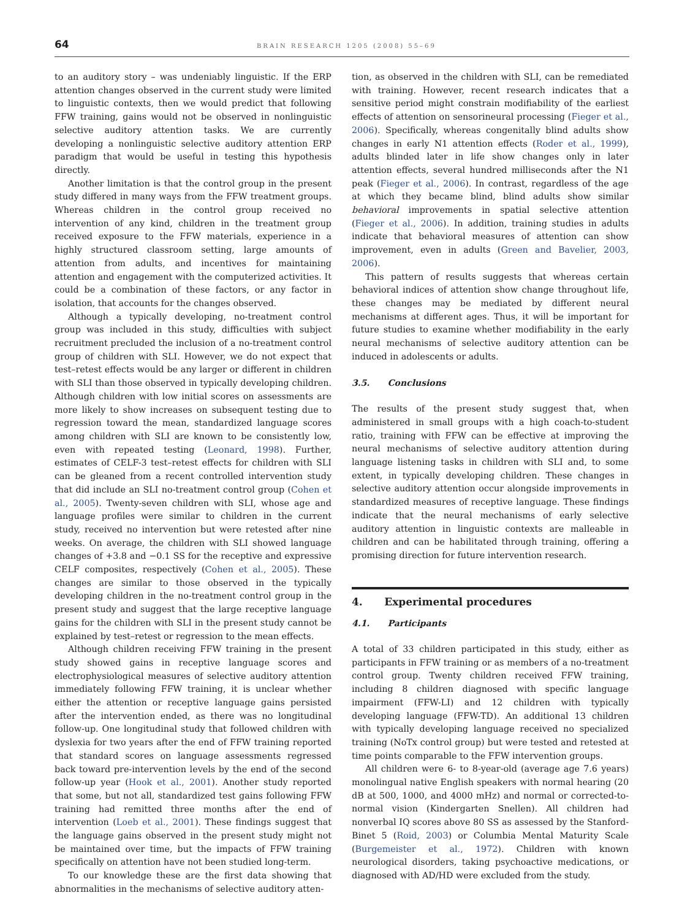64 BRAIN RESEARCH 1205 (2008) 55–69
to an auditory story – was undeniably linguistic. If the ERP attention changes observed in the current study were limited to linguistic contexts, then we would predict that following FFW training, gains would not be observed in nonlinguistic selective auditory attention tasks. We are currently developing a nonlinguistic selective auditory attention ERP paradigm that would be useful in testing this hypothesis directly.
Another limitation is that the control group in the present study differed in many ways from the FFW treatment groups. Whereas children in the control group received no intervention of any kind, children in the treatment group received exposure to the FFW materials, experience in a highly structured classroom setting, large amounts of attention from adults, and incentives for maintaining attention and engagement with the computerized activities. It could be a combination of these factors, or any factor in isolation, that accounts for the changes observed.
Although a typically developing, no-treatment control group was included in this study, difficulties with subject recruitment precluded the inclusion of a no-treatment control group of children with SLI. However, we do not expect that test–retest effects would be any larger or different in children with SLI than those observed in typically developing children. Although children with low initial scores on assessments are more likely to show increases on subsequent testing due to regression toward the mean, standardized language scores among children with SLI are known to be consistently low, even with repeated testing (Leonard, 1998). Further, estimates of CELF-3 test–retest effects for children with SLI can be gleaned from a recent controlled intervention study that did include an SLI no-treatment control group (Cohen et al., 2005). Twenty-seven children with SLI, whose age and language profiles were similar to children in the current study, received no intervention but were retested after nine weeks. On average, the children with SLI showed language changes of +3.8 and −0.1 SS for the receptive and expressive CELF composites, respectively (Cohen et al., 2005). These changes are similar to those observed in the typically developing children in the no-treatment control group in the present study and suggest that the large receptive language gains for the children with SLI in the present study cannot be explained by test–retest or regression to the mean effects.
Although children receiving FFW training in the present study showed gains in receptive language scores and electrophysiological measures of selective auditory attention immediately following FFW training, it is unclear whether either the attention or receptive language gains persisted after the intervention ended, as there was no longitudinal follow-up. One longitudinal study that followed children with dyslexia for two years after the end of FFW training reported that standard scores on language assessments regressed back toward pre-intervention levels by the end of the second follow-up year (Hook et al., 2001). Another study reported that some, but not all, standardized test gains following FFW training had remitted three months after the end of intervention (Loeb et al., 2001). These findings suggest that the language gains observed in the present study might not be maintained over time, but the impacts of FFW training specifically on attention have not been studied long-term.
To our knowledge these are the first data showing that abnormalities in the mechanisms of selective auditory atten-
tion, as observed in the children with SLI, can be remediated with training. However, recent research indicates that a sensitive period might constrain modifiability of the earliest effects of attention on sensorineural processing (Fieger et al., 2006). Specifically, whereas congenitally blind adults show changes in early N1 attention effects (Roder et al., 1999), adults blinded later in life show changes only in later attention effects, several hundred milliseconds after the N1 peak (Fieger et al., 2006). In contrast, regardless of the age at which they became blind, blind adults show similar behavioral improvements in spatial selective attention (Fieger et al., 2006). In addition, training studies in adults indicate that behavioral measures of attention can show improvement, even in adults (Green and Bavelier, 2003, 2006).
This pattern of results suggests that whereas certain behavioral indices of attention show change throughout life, these changes may be mediated by different neural mechanisms at different ages. Thus, it will be important for future studies to examine whether modifiability in the early neural mechanisms of selective auditory attention can be induced in adolescents or adults.
3.5. Conclusions
The results of the present study suggest that, when administered in small groups with a high coach-to-student ratio, training with FFW can be effective at improving the neural mechanisms of selective auditory attention during language listening tasks in children with SLI and, to some extent, in typically developing children. These changes in selective auditory attention occur alongside improvements in standardized measures of receptive language. These findings indicate that the neural mechanisms of early selective auditory attention in linguistic contexts are malleable in children and can be habilitated through training, offering a promising direction for future intervention research.
4. Experimental procedures
4.1. Participants
A total of 33 children participated in this study, either as participants in FFW training or as members of a no-treatment control group. Twenty children received FFW training, including 8 children diagnosed with specific language impairment (FFW-LI) and 12 children with typically developing language (FFW-TD). An additional 13 children with typically developing language received no specialized training (NoTx control group) but were tested and retested at time points comparable to the FFW intervention groups.
All children were 6- to 8-year-old (average age 7.6 years) monolingual native English speakers with normal hearing (20 dB at 500, 1000, and 4000 mHz) and normal or corrected-to-normal vision (Kindergarten Snellen). All children had nonverbal IQ scores above 80 SS as assessed by the Stanford-Binet 5 (Roid, 2003) or Columbia Mental Maturity Scale (Burgemeister et al., 1972). Children with known neurological disorders, taking psychoactive medications, or diagnosed with AD/HD were excluded from the study.